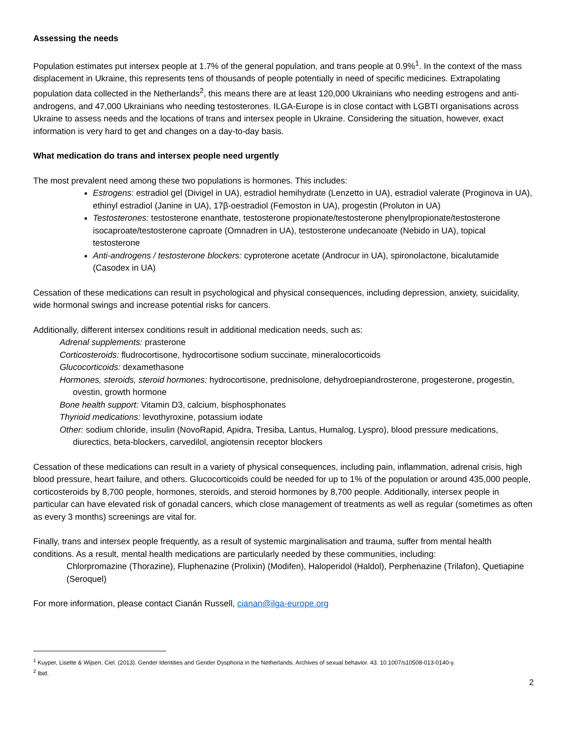Assessing the needs
Population estimates put intersex people at 1.7% of the general population, and trans people at 0.9%<sup>1</sup>. In the context of the mass displacement in Ukraine, this represents tens of thousands of people potentially in need of specific medicines. Extrapolating population data collected in the Netherlands<sup>2</sup>, this means there are at least 120,000 Ukrainians who needing estrogens and anti-androgens, and 47,000 Ukrainians who needing testosterones. ILGA-Europe is in close contact with LGBTI organisations across Ukraine to assess needs and the locations of trans and intersex people in Ukraine. Considering the situation, however, exact information is very hard to get and changes on a day-to-day basis.
What medication do trans and intersex people need urgently
The most prevalent need among these two populations is hormones. This includes:
Estrogens: estradiol gel (Divigel in UA), estradiol hemihydrate (Lenzetto in UA), estradiol valerate (Proginova in UA), ethinyl estradiol (Janine in UA), 17β-oestradiol (Femoston in UA), progestin (Proluton in UA)
Testosterones: testosterone enanthate, testosterone propionate/testosterone phenylpropionate/testosterone isocaproate/testosterone caproate (Omnadren in UA), testosterone undecanoate (Nebido in UA), topical testosterone
Anti-androgens / testosterone blockers: cyproterone acetate (Androcur in UA), spironolactone, bicalutamide (Casodex in UA)
Cessation of these medications can result in psychological and physical consequences, including depression, anxiety, suicidality, wide hormonal swings and increase potential risks for cancers.
Additionally, different intersex conditions result in additional medication needs, such as:
Adrenal supplements: prasterone
Corticosteroids: fludrocortisone, hydrocortisone sodium succinate, mineralocorticoids
Glucocorticoids: dexamethasone
Hormones, steroids, steroid hormones: hydrocortisone, prednisolone, dehydroepiandrosterone, progesterone, progestin, ovestin, growth hormone
Bone health support: Vitamin D3, calcium, bisphosphonates
Thyrioid medications: levothyroxine, potassium iodate
Other: sodium chloride, insulin (NovoRapid, Apidra, Tresiba, Lantus, Humalog, Lyspro), blood pressure medications, diurectics, beta-blockers, carvedilol, angiotensin receptor blockers
Cessation of these medications can result in a variety of physical consequences, including pain, inflammation, adrenal crisis, high blood pressure, heart failure, and others. Glucocorticoids could be needed for up to 1% of the population or around 435,000 people, corticosteroids by 8,700 people, hormones, steroids, and steroid hormones by 8,700 people. Additionally, intersex people in particular can have elevated risk of gonadal cancers, which close management of treatments as well as regular (sometimes as often as every 3 months) screenings are vital for.
Finally, trans and intersex people frequently, as a result of systemic marginalisation and trauma, suffer from mental health conditions. As a result, mental health medications are particularly needed by these communities, including:
Chlorpromazine (Thorazine), Fluphenazine (Prolixin) (Modifen), Haloperidol (Haldol), Perphenazine (Trilafon), Quetiapine (Seroquel)
For more information, please contact Cianán Russell, cianan@ilga-europe.org
<sup>1</sup> Kuyper, Lisette & Wijsen, Ciel. (2013). Gender Identities and Gender Dysphoria in the Netherlands. Archives of sexual behavior. 43. 10.1007/s10508-013-0140-y.
<sup>2</sup> Ibid.
2